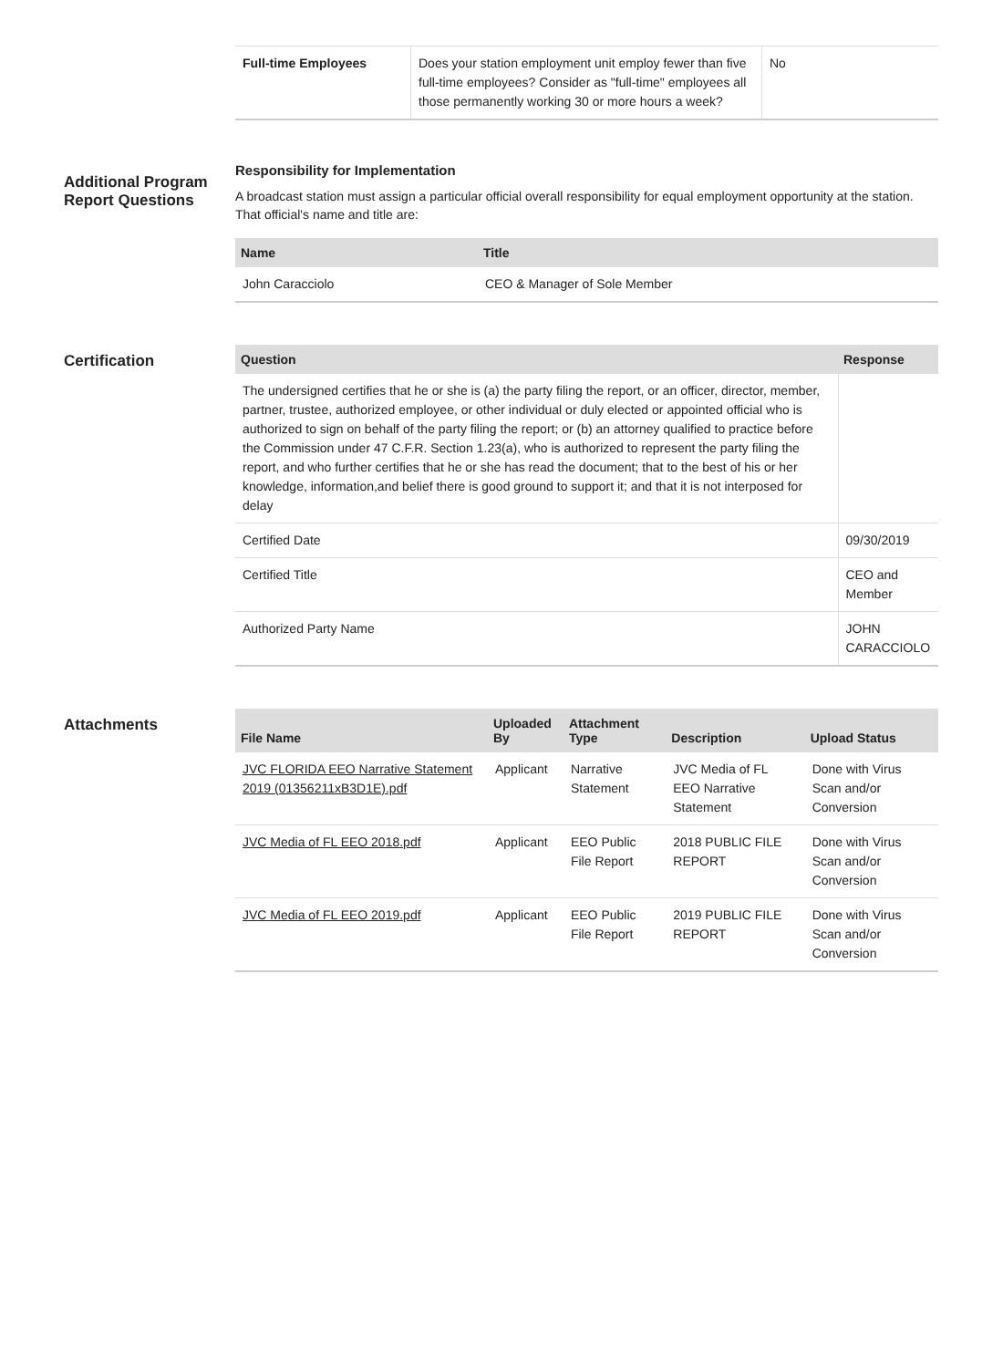| Full-time Employees | Does your station employment unit employ fewer than five full-time employees? Consider as "full-time" employees all those permanently working 30 or more hours a week? | No |
Additional Program Report Questions
Responsibility for Implementation
A broadcast station must assign a particular official overall responsibility for equal employment opportunity at the station. That official's name and title are:
| Name | Title |
| --- | --- |
| John Caracciolo | CEO & Manager of Sole Member |
Certification
| Question | Response |
| --- | --- |
| The undersigned certifies that he or she is (a) the party filing the report, or an officer, director, member, partner, trustee, authorized employee, or other individual or duly elected or appointed official who is authorized to sign on behalf of the party filing the report; or (b) an attorney qualified to practice before the Commission under 47 C.F.R. Section 1.23(a), who is authorized to represent the party filing the report, and who further certifies that he or she has read the document; that to the best of his or her knowledge, information,and belief there is good ground to support it; and that it is not interposed for delay | |
| Certified Date | 09/30/2019 |
| Certified Title | CEO and Member |
| Authorized Party Name | JOHN CARACCIOLO |
Attachments
| File Name | Uploaded By | Attachment Type | Description | Upload Status |
| --- | --- | --- | --- | --- |
| JVC FLORIDA EEO Narrative Statement 2019 (01356211xB3D1E).pdf | Applicant | Narrative Statement | JVC Media of FL EEO Narrative Statement | Done with Virus Scan and/or Conversion |
| JVC Media of FL EEO 2018.pdf | Applicant | EEO Public File Report | 2018 PUBLIC FILE REPORT | Done with Virus Scan and/or Conversion |
| JVC Media of FL EEO 2019.pdf | Applicant | EEO Public File Report | 2019 PUBLIC FILE REPORT | Done with Virus Scan and/or Conversion |